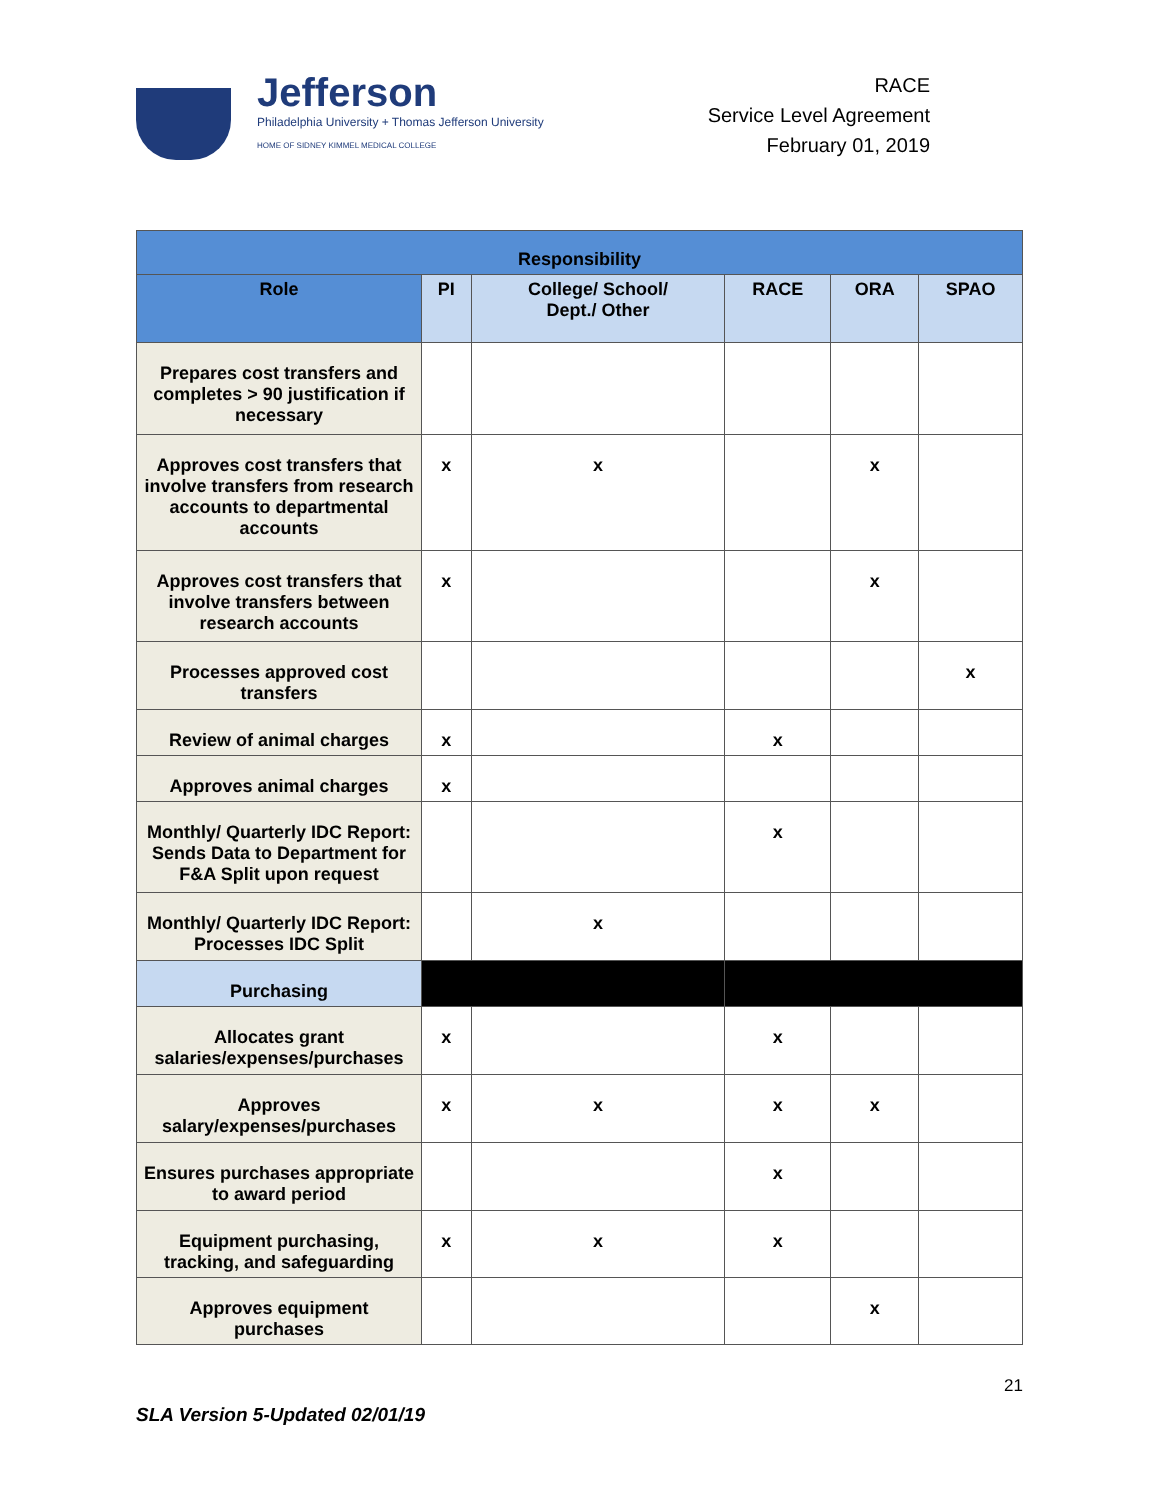Jefferson
Philadelphia University + Thomas Jefferson University
HOME OF SIDNEY KIMMEL MEDICAL COLLEGE
RACE
Service Level Agreement
February 01, 2019
| Responsibility | | | | | |
| --- | --- | --- | --- | --- | --- |
| Role | PI | College/ School/ Dept./ Other | RACE | ORA | SPAO |
| Prepares cost transfers and completes > 90 justification if necessary | | | | | |
| Approves cost transfers that involve transfers from research accounts to departmental accounts | x | x | | x | |
| Approves cost transfers that involve transfers between research accounts | x | | | x | |
| Processes approved cost transfers | | | | | x |
| Review of animal charges | x | | x | | |
| Approves animal charges | x | | | | |
| Monthly/ Quarterly IDC Report: Sends Data to Department for F&A Split upon request | | | x | | |
| Monthly/ Quarterly IDC Report: Processes IDC Split | | x | | | |
| Purchasing | | | | | |
| Allocates grant salaries/expenses/purchases | x | | x | | |
| Approves salary/expenses/purchases | x | x | x | x | |
| Ensures purchases appropriate to award period | | | x | | |
| Equipment purchasing, tracking, and safeguarding | x | x | x | | |
| Approves equipment purchases | | | | x | |
21
SLA Version 5-Updated 02/01/19